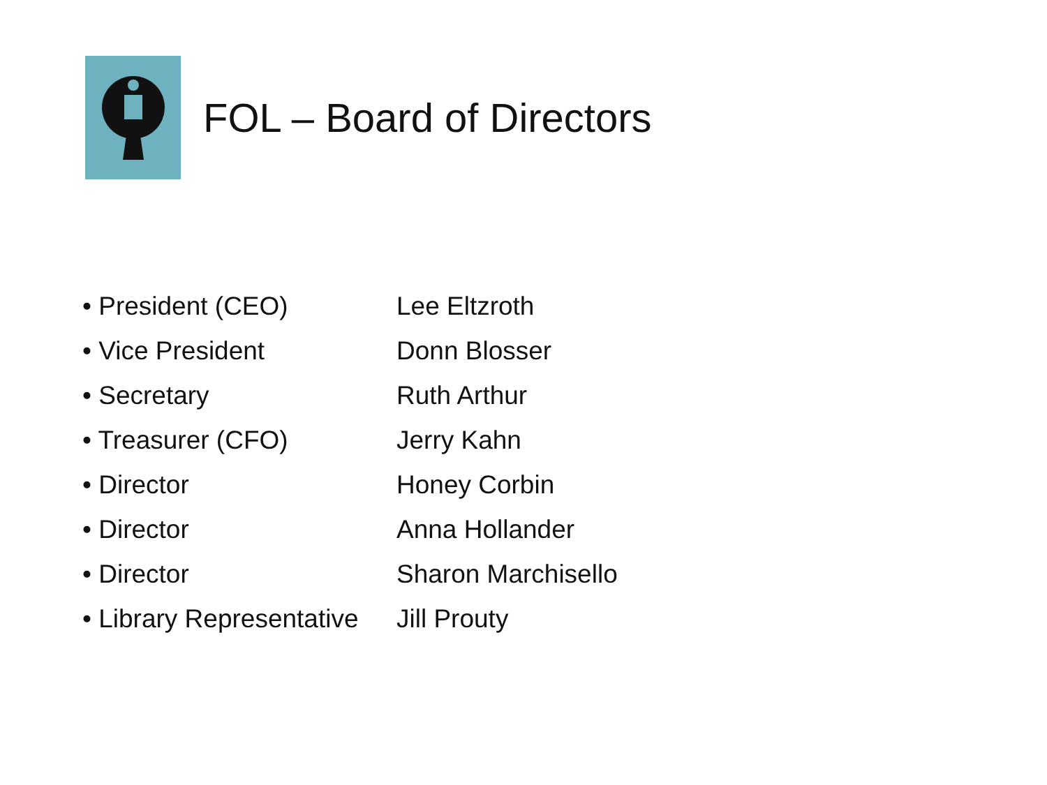FOL – Board of Directors
• President (CEO) Lee Eltzroth
• Vice President Donn Blosser
• Secretary Ruth Arthur
• Treasurer (CFO) Jerry Kahn
• Director Honey Corbin
• Director Anna Hollander
• Director Sharon Marchisello
• Library Representative Jill Prouty